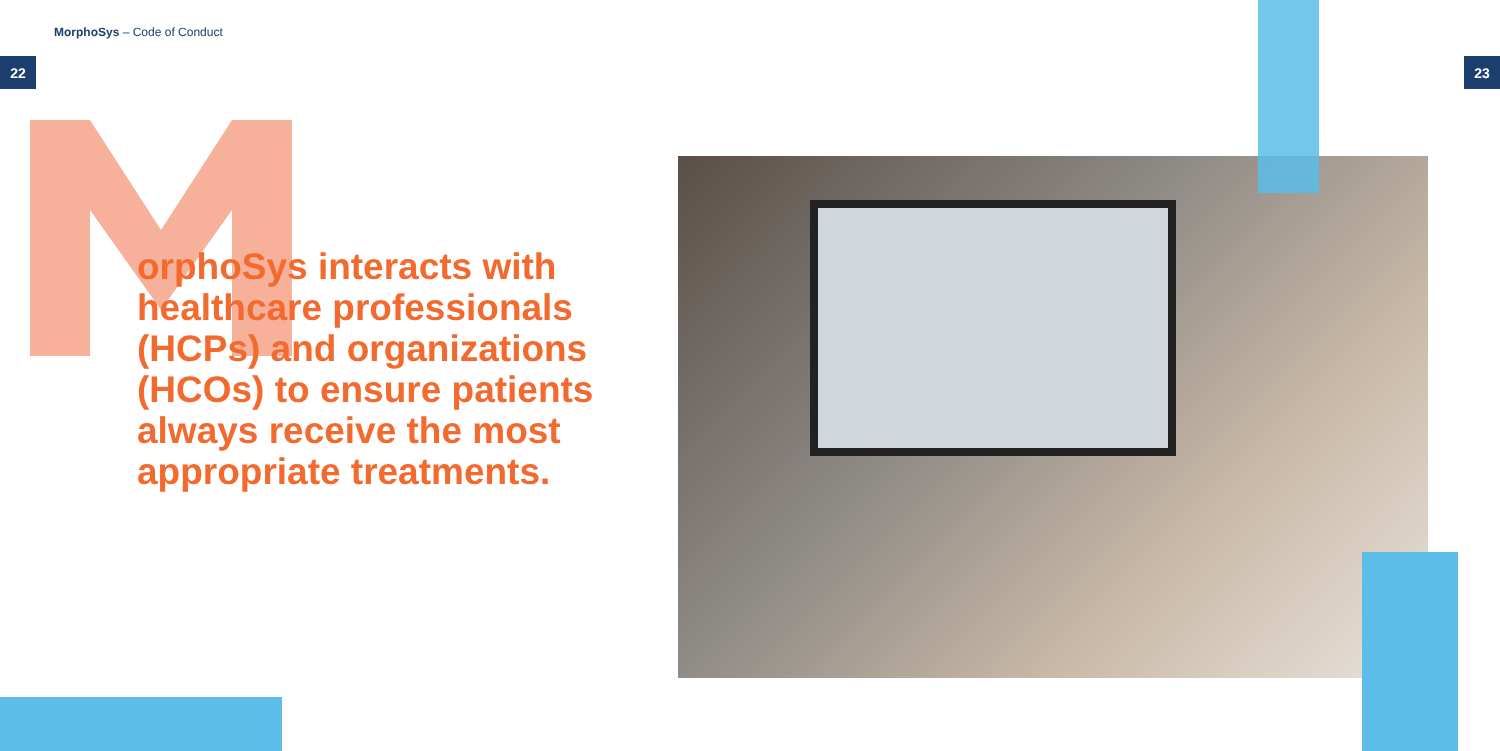MorphoSys – Code of Conduct
22 23
orphoSys interacts with healthcare professionals (HCPs) and organizations (HCOs) to ensure patients always receive the most appropriate treatments.